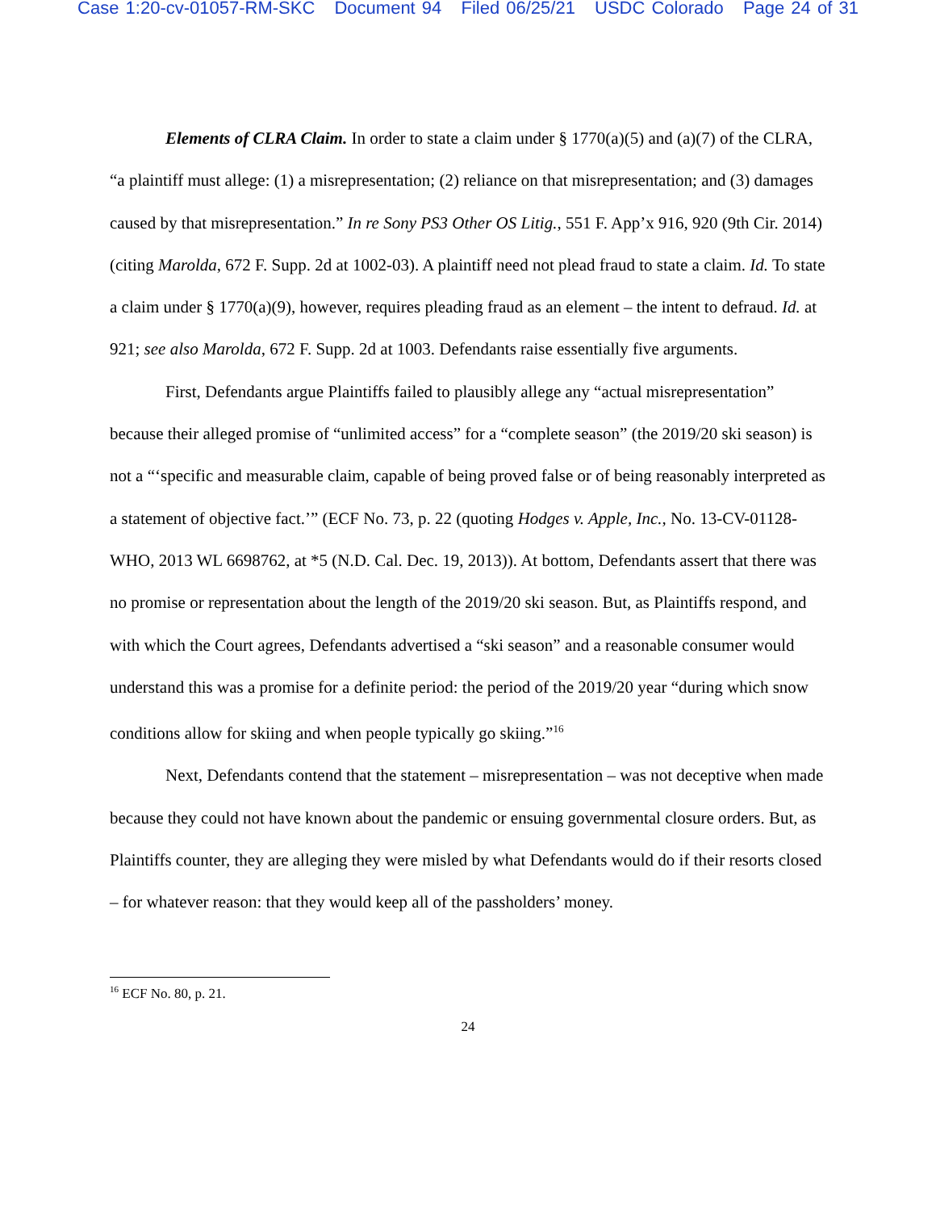Case 1:20-cv-01057-RM-SKC Document 94 Filed 06/25/21 USDC Colorado Page 24 of 31
Elements of CLRA Claim. In order to state a claim under § 1770(a)(5) and (a)(7) of the CLRA, “a plaintiff must allege: (1) a misrepresentation; (2) reliance on that misrepresentation; and (3) damages caused by that misrepresentation.” In re Sony PS3 Other OS Litig., 551 F. App’x 916, 920 (9th Cir. 2014) (citing Marolda, 672 F. Supp. 2d at 1002-03). A plaintiff need not plead fraud to state a claim. Id. To state a claim under § 1770(a)(9), however, requires pleading fraud as an element – the intent to defraud. Id. at 921; see also Marolda, 672 F. Supp. 2d at 1003. Defendants raise essentially five arguments.
First, Defendants argue Plaintiffs failed to plausibly allege any “actual misrepresentation” because their alleged promise of “unlimited access” for a “complete season” (the 2019/20 ski season) is not a “‘specific and measurable claim, capable of being proved false or of being reasonably interpreted as a statement of objective fact.’” (ECF No. 73, p. 22 (quoting Hodges v. Apple, Inc., No. 13-CV-01128-WHO, 2013 WL 6698762, at *5 (N.D. Cal. Dec. 19, 2013)). At bottom, Defendants assert that there was no promise or representation about the length of the 2019/20 ski season. But, as Plaintiffs respond, and with which the Court agrees, Defendants advertised a “ski season” and a reasonable consumer would understand this was a promise for a definite period: the period of the 2019/20 year “during which snow conditions allow for skiing and when people typically go skiing.”<sup>16</sup>
Next, Defendants contend that the statement – misrepresentation – was not deceptive when made because they could not have known about the pandemic or ensuing governmental closure orders. But, as Plaintiffs counter, they are alleging they were misled by what Defendants would do if their resorts closed – for whatever reason: that they would keep all of the passholders’ money.
<sup>16</sup> ECF No. 80, p. 21.
24